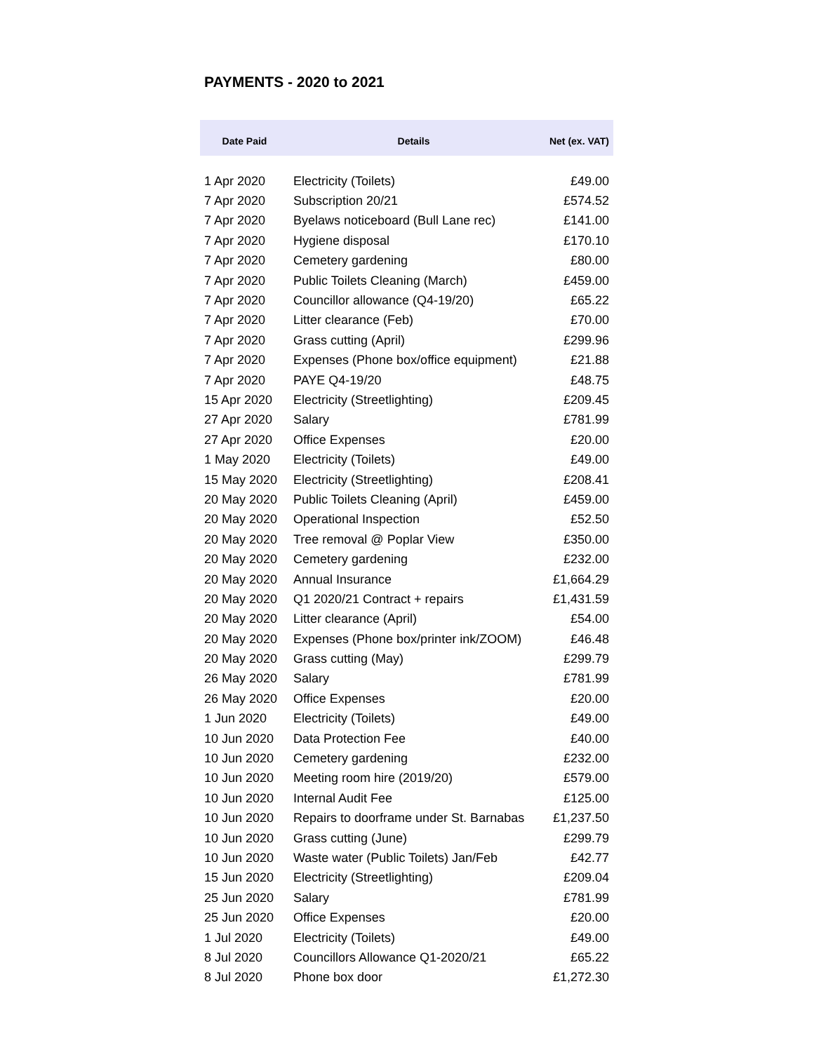PAYMENTS - 2020 to 2021
| Date Paid | Details | Net (ex. VAT) |
| --- | --- | --- |
| 1 Apr 2020 | Electricity (Toilets) | £49.00 |
| 7 Apr 2020 | Subscription 20/21 | £574.52 |
| 7 Apr 2020 | Byelaws noticeboard (Bull Lane rec) | £141.00 |
| 7 Apr 2020 | Hygiene disposal | £170.10 |
| 7 Apr 2020 | Cemetery gardening | £80.00 |
| 7 Apr 2020 | Public Toilets Cleaning (March) | £459.00 |
| 7 Apr 2020 | Councillor allowance (Q4-19/20) | £65.22 |
| 7 Apr 2020 | Litter clearance (Feb) | £70.00 |
| 7 Apr 2020 | Grass cutting (April) | £299.96 |
| 7 Apr 2020 | Expenses (Phone box/office equipment) | £21.88 |
| 7 Apr 2020 | PAYE Q4-19/20 | £48.75 |
| 15 Apr 2020 | Electricity (Streetlighting) | £209.45 |
| 27 Apr 2020 | Salary | £781.99 |
| 27 Apr 2020 | Office Expenses | £20.00 |
| 1 May 2020 | Electricity (Toilets) | £49.00 |
| 15 May 2020 | Electricity (Streetlighting) | £208.41 |
| 20 May 2020 | Public Toilets Cleaning (April) | £459.00 |
| 20 May 2020 | Operational Inspection | £52.50 |
| 20 May 2020 | Tree removal @ Poplar View | £350.00 |
| 20 May 2020 | Cemetery gardening | £232.00 |
| 20 May 2020 | Annual Insurance | £1,664.29 |
| 20 May 2020 | Q1 2020/21 Contract + repairs | £1,431.59 |
| 20 May 2020 | Litter clearance (April) | £54.00 |
| 20 May 2020 | Expenses (Phone box/printer ink/ZOOM) | £46.48 |
| 20 May 2020 | Grass cutting (May) | £299.79 |
| 26 May 2020 | Salary | £781.99 |
| 26 May 2020 | Office Expenses | £20.00 |
| 1 Jun 2020 | Electricity (Toilets) | £49.00 |
| 10 Jun 2020 | Data Protection Fee | £40.00 |
| 10 Jun 2020 | Cemetery gardening | £232.00 |
| 10 Jun 2020 | Meeting room hire (2019/20) | £579.00 |
| 10 Jun 2020 | Internal Audit Fee | £125.00 |
| 10 Jun 2020 | Repairs to doorframe under St. Barnabas | £1,237.50 |
| 10 Jun 2020 | Grass cutting (June) | £299.79 |
| 10 Jun 2020 | Waste water (Public Toilets) Jan/Feb | £42.77 |
| 15 Jun 2020 | Electricity (Streetlighting) | £209.04 |
| 25 Jun 2020 | Salary | £781.99 |
| 25 Jun 2020 | Office Expenses | £20.00 |
| 1 Jul 2020 | Electricity (Toilets) | £49.00 |
| 8 Jul 2020 | Councillors Allowance Q1-2020/21 | £65.22 |
| 8 Jul 2020 | Phone box door | £1,272.30 |